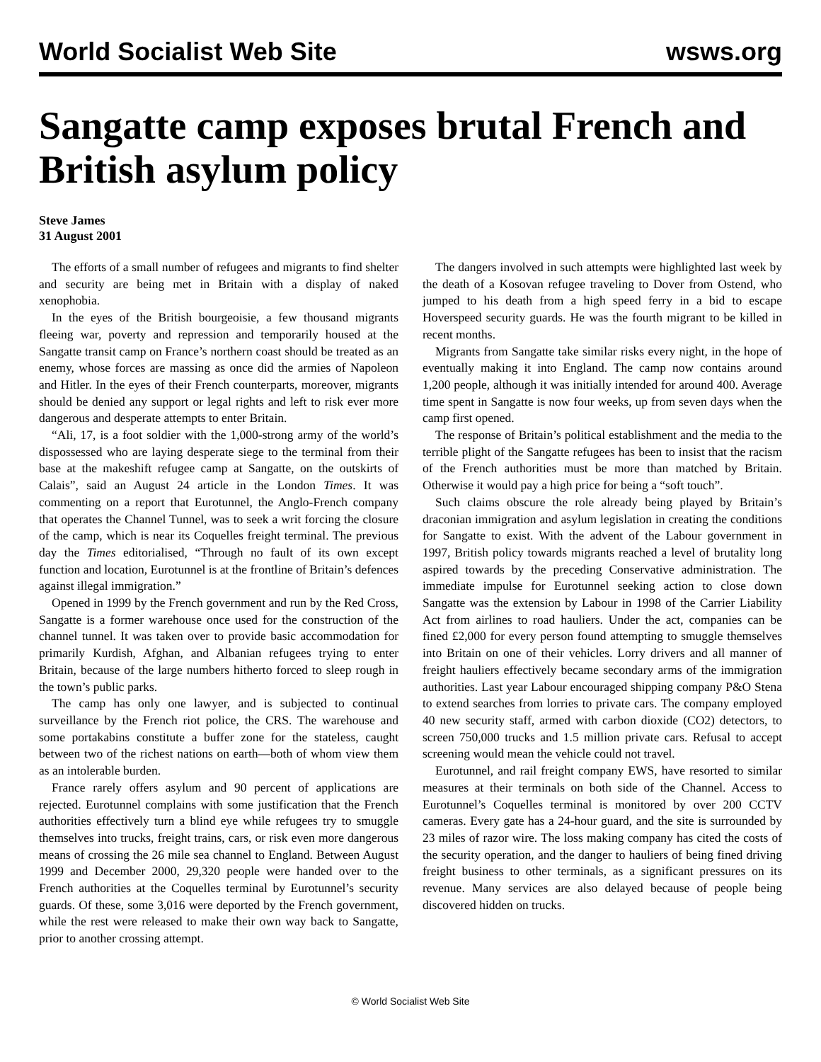World Socialist Web Site wsws.org
Sangatte camp exposes brutal French and British asylum policy
Steve James
31 August 2001
The efforts of a small number of refugees and migrants to find shelter and security are being met in Britain with a display of naked xenophobia.
In the eyes of the British bourgeoisie, a few thousand migrants fleeing war, poverty and repression and temporarily housed at the Sangatte transit camp on France’s northern coast should be treated as an enemy, whose forces are massing as once did the armies of Napoleon and Hitler. In the eyes of their French counterparts, moreover, migrants should be denied any support or legal rights and left to risk ever more dangerous and desperate attempts to enter Britain.
“Ali, 17, is a foot soldier with the 1,000-strong army of the world’s dispossessed who are laying desperate siege to the terminal from their base at the makeshift refugee camp at Sangatte, on the outskirts of Calais”, said an August 24 article in the London Times. It was commenting on a report that Eurotunnel, the Anglo-French company that operates the Channel Tunnel, was to seek a writ forcing the closure of the camp, which is near its Coquelles freight terminal. The previous day the Times editorialised, “Through no fault of its own except function and location, Eurotunnel is at the frontline of Britain’s defences against illegal immigration.”
Opened in 1999 by the French government and run by the Red Cross, Sangatte is a former warehouse once used for the construction of the channel tunnel. It was taken over to provide basic accommodation for primarily Kurdish, Afghan, and Albanian refugees trying to enter Britain, because of the large numbers hitherto forced to sleep rough in the town’s public parks.
The camp has only one lawyer, and is subjected to continual surveillance by the French riot police, the CRS. The warehouse and some portakabins constitute a buffer zone for the stateless, caught between two of the richest nations on earth—both of whom view them as an intolerable burden.
France rarely offers asylum and 90 percent of applications are rejected. Eurotunnel complains with some justification that the French authorities effectively turn a blind eye while refugees try to smuggle themselves into trucks, freight trains, cars, or risk even more dangerous means of crossing the 26 mile sea channel to England. Between August 1999 and December 2000, 29,320 people were handed over to the French authorities at the Coquelles terminal by Eurotunnel’s security guards. Of these, some 3,016 were deported by the French government, while the rest were released to make their own way back to Sangatte, prior to another crossing attempt.
The dangers involved in such attempts were highlighted last week by the death of a Kosovan refugee traveling to Dover from Ostend, who jumped to his death from a high speed ferry in a bid to escape Hoverspeed security guards. He was the fourth migrant to be killed in recent months.
Migrants from Sangatte take similar risks every night, in the hope of eventually making it into England. The camp now contains around 1,200 people, although it was initially intended for around 400. Average time spent in Sangatte is now four weeks, up from seven days when the camp first opened.
The response of Britain’s political establishment and the media to the terrible plight of the Sangatte refugees has been to insist that the racism of the French authorities must be more than matched by Britain. Otherwise it would pay a high price for being a “soft touch”.
Such claims obscure the role already being played by Britain’s draconian immigration and asylum legislation in creating the conditions for Sangatte to exist. With the advent of the Labour government in 1997, British policy towards migrants reached a level of brutality long aspired towards by the preceding Conservative administration. The immediate impulse for Eurotunnel seeking action to close down Sangatte was the extension by Labour in 1998 of the Carrier Liability Act from airlines to road hauliers. Under the act, companies can be fined £2,000 for every person found attempting to smuggle themselves into Britain on one of their vehicles. Lorry drivers and all manner of freight hauliers effectively became secondary arms of the immigration authorities. Last year Labour encouraged shipping company P&O Stena to extend searches from lorries to private cars. The company employed 40 new security staff, armed with carbon dioxide (CO2) detectors, to screen 750,000 trucks and 1.5 million private cars. Refusal to accept screening would mean the vehicle could not travel.
Eurotunnel, and rail freight company EWS, have resorted to similar measures at their terminals on both side of the Channel. Access to Eurotunnel’s Coquelles terminal is monitored by over 200 CCTV cameras. Every gate has a 24-hour guard, and the site is surrounded by 23 miles of razor wire. The loss making company has cited the costs of the security operation, and the danger to hauliers of being fined driving freight business to other terminals, as a significant pressures on its revenue. Many services are also delayed because of people being discovered hidden on trucks.
© World Socialist Web Site